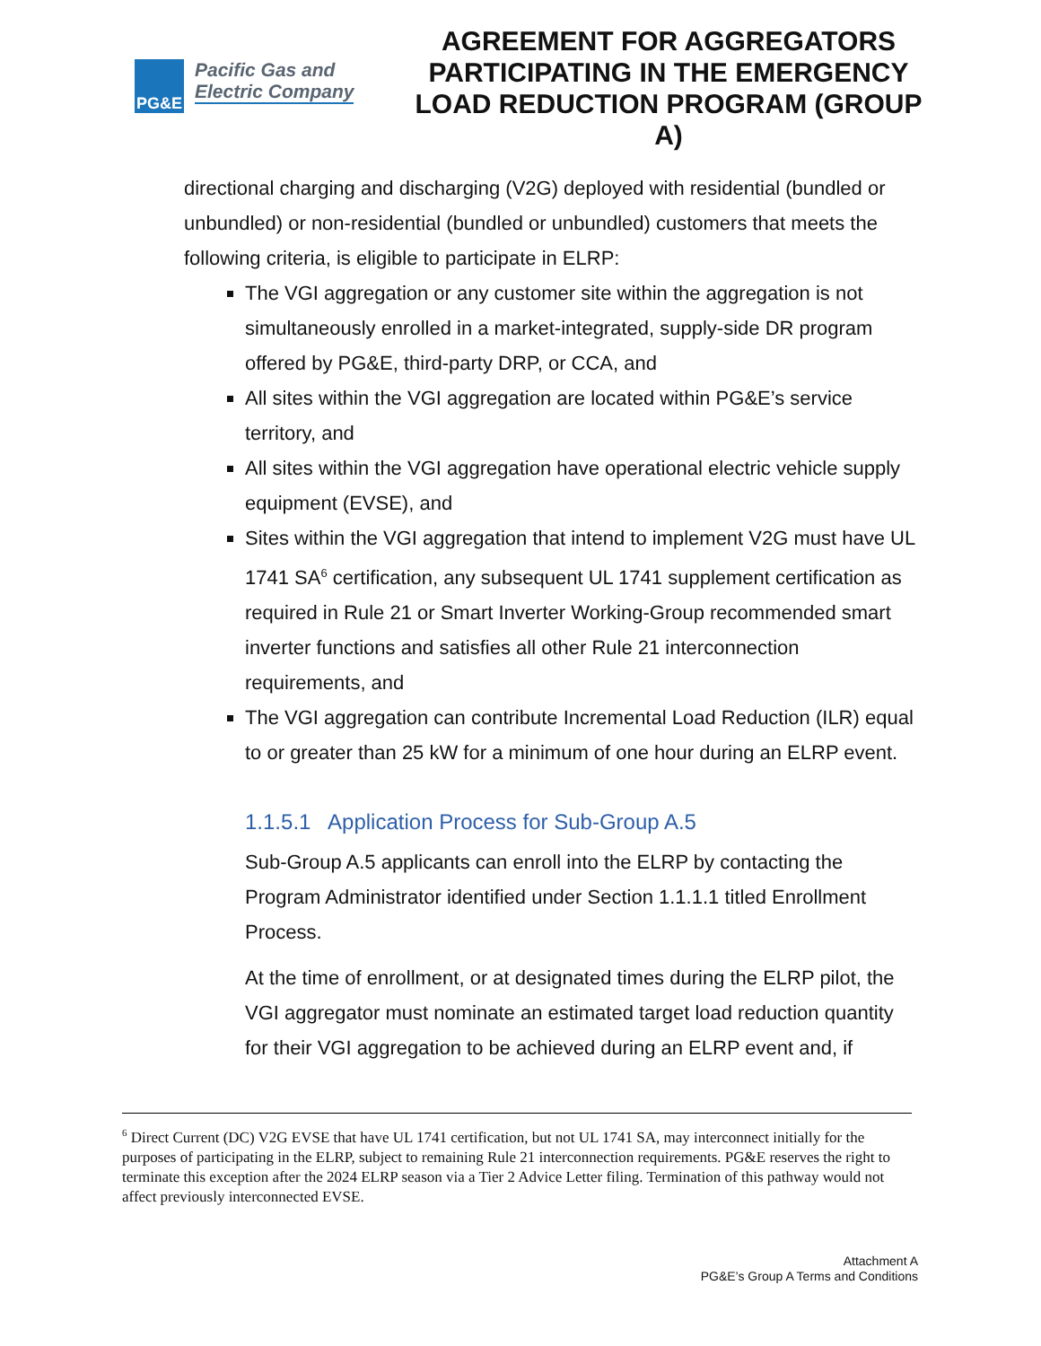PG&E
Pacific Gas and
Electric Company
AGREEMENT FOR AGGREGATORS PARTICIPATING IN THE EMERGENCY LOAD REDUCTION PROGRAM (GROUP A)
directional charging and discharging (V2G) deployed with residential (bundled or unbundled) or non-residential (bundled or unbundled) customers that meets the following criteria, is eligible to participate in ELRP:
The VGI aggregation or any customer site within the aggregation is not simultaneously enrolled in a market-integrated, supply-side DR program offered by PG&E, third-party DRP, or CCA, and
All sites within the VGI aggregation are located within PG&E’s service territory, and
All sites within the VGI aggregation have operational electric vehicle supply equipment (EVSE), and
Sites within the VGI aggregation that intend to implement V2G must have UL 1741 SA<sup>6</sup> certification, any subsequent UL 1741 supplement certification as required in Rule 21 or Smart Inverter Working-Group recommended smart inverter functions and satisfies all other Rule 21 interconnection requirements, and
The VGI aggregation can contribute Incremental Load Reduction (ILR) equal to or greater than 25 kW for a minimum of one hour during an ELRP event.
1.1.5.1 Application Process for Sub-Group A.5
Sub-Group A.5 applicants can enroll into the ELRP by contacting the Program Administrator identified under Section 1.1.1.1 titled Enrollment Process.
At the time of enrollment, or at designated times during the ELRP pilot, the VGI aggregator must nominate an estimated target load reduction quantity for their VGI aggregation to be achieved during an ELRP event and, if
<sup>6</sup> Direct Current (DC) V2G EVSE that have UL 1741 certification, but not UL 1741 SA, may interconnect initially for the purposes of participating in the ELRP, subject to remaining Rule 21 interconnection requirements. PG&E reserves the right to terminate this exception after the 2024 ELRP season via a Tier 2 Advice Letter filing. Termination of this pathway would not affect previously interconnected EVSE.
Attachment A
PG&E’s Group A Terms and Conditions